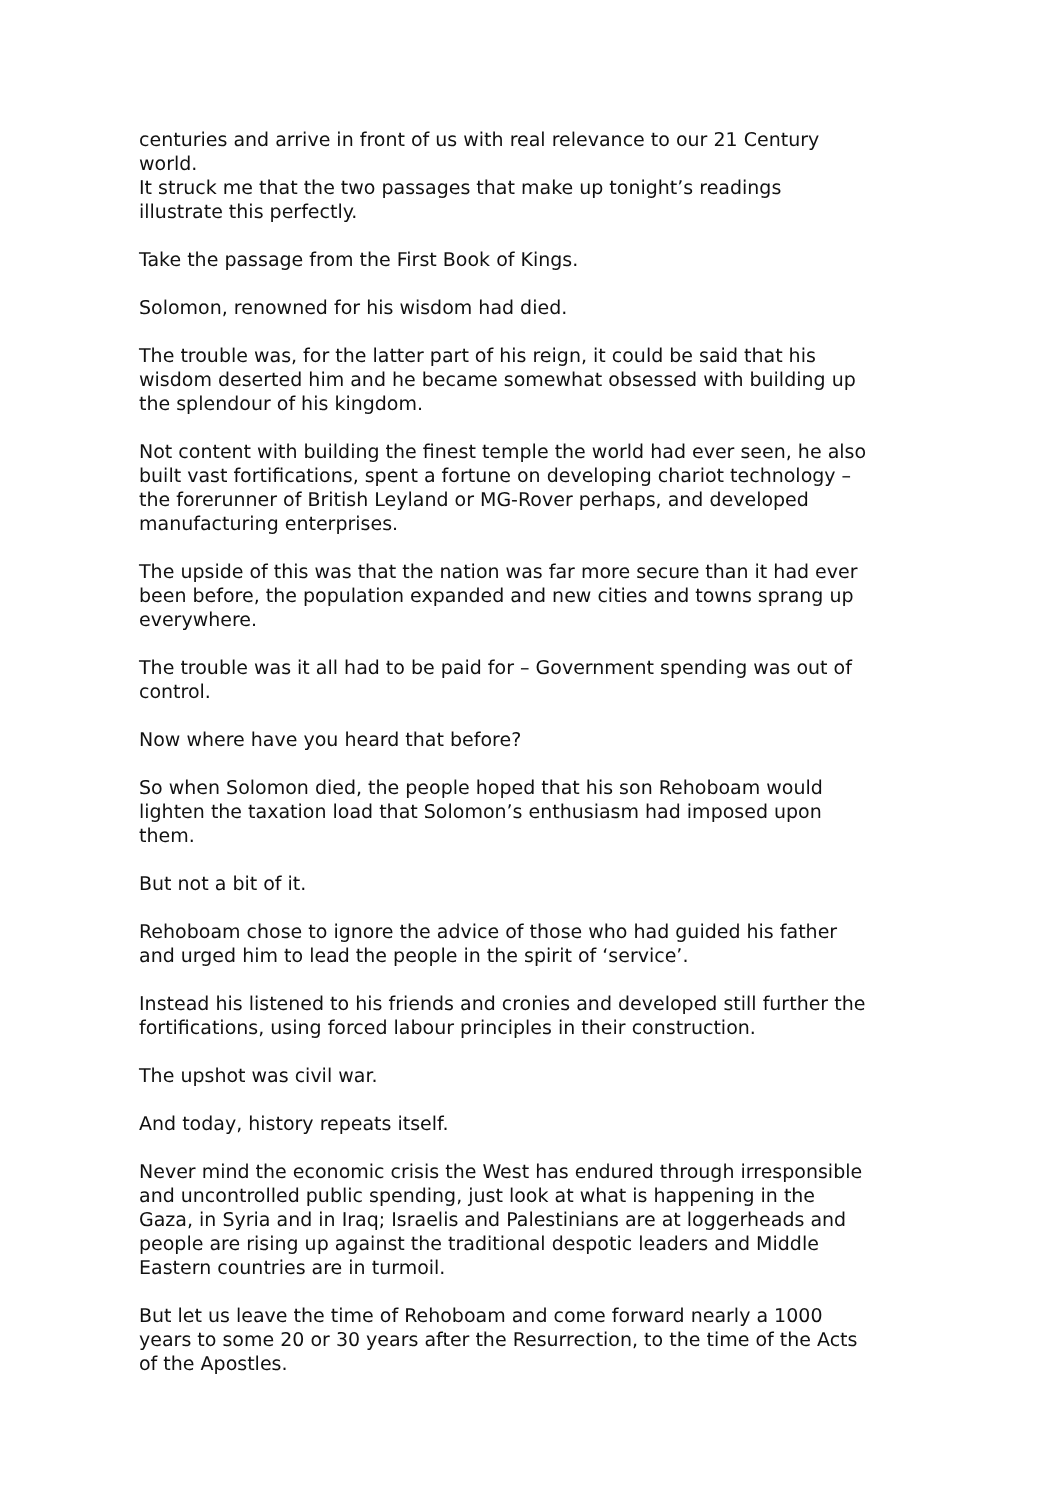centuries and arrive in front of us with real relevance to our 21 Century world.
It struck me that the two passages that make up tonight’s readings illustrate this perfectly.
Take the passage from the First Book of Kings.
Solomon, renowned for his wisdom had died.
The trouble was, for the latter part of his reign, it could be said that his wisdom deserted him and he became somewhat obsessed with building up the splendour of his kingdom.
Not content with building the finest temple the world had ever seen, he also built vast fortifications, spent a fortune on developing chariot technology – the forerunner of British Leyland or MG-Rover perhaps, and developed manufacturing enterprises.
The upside of this was that the nation was far more secure than it had ever been before, the population expanded and new cities and towns sprang up everywhere.
The trouble was it all had to be paid for – Government spending was out of control.
Now where have you heard that before?
So when Solomon died, the people hoped that his son Rehoboam would lighten the taxation load that Solomon’s enthusiasm had imposed upon them.
But not a bit of it.
Rehoboam chose to ignore the advice of those who had guided his father and urged him to lead the people in the spirit of ‘service’.
Instead his listened to his friends and cronies and developed still further the fortifications, using forced labour principles in their construction.
The upshot was civil war.
And today, history repeats itself.
Never mind the economic crisis the West has endured through irresponsible and uncontrolled public spending, just look at what is happening in the Gaza, in Syria and in Iraq; Israelis and Palestinians are at loggerheads and people are rising up against the traditional despotic leaders and Middle Eastern countries are in turmoil.
But let us leave the time of Rehoboam and come forward nearly a 1000 years to some 20 or 30 years after the Resurrection, to the time of the Acts of the Apostles.